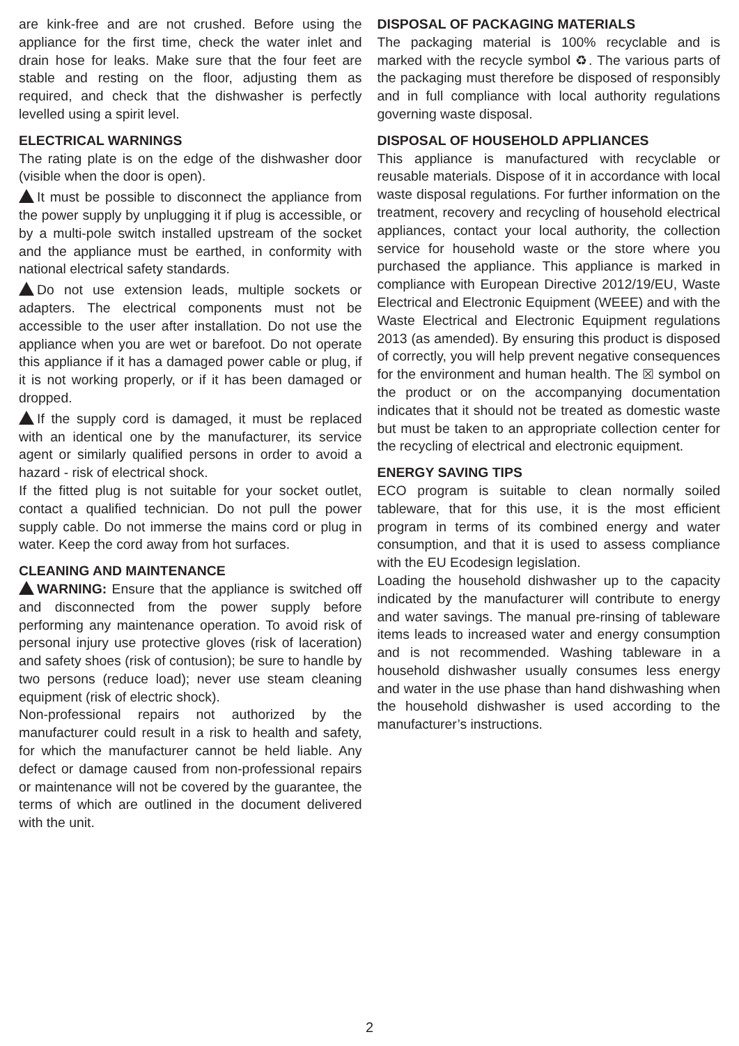are kink-free and are not crushed. Before using the appliance for the first time, check the water inlet and drain hose for leaks. Make sure that the four feet are stable and resting on the floor, adjusting them as required, and check that the dishwasher is perfectly levelled using a spirit level.
ELECTRICAL WARNINGS
The rating plate is on the edge of the dishwasher door (visible when the door is open).
It must be possible to disconnect the appliance from the power supply by unplugging it if plug is accessible, or by a multi-pole switch installed upstream of the socket and the appliance must be earthed, in conformity with national electrical safety standards.
Do not use extension leads, multiple sockets or adapters. The electrical components must not be accessible to the user after installation. Do not use the appliance when you are wet or barefoot. Do not operate this appliance if it has a damaged power cable or plug, if it is not working properly, or if it has been damaged or dropped.
If the supply cord is damaged, it must be replaced with an identical one by the manufacturer, its service agent or similarly qualified persons in order to avoid a hazard - risk of electrical shock.
If the fitted plug is not suitable for your socket outlet, contact a qualified technician. Do not pull the power supply cable. Do not immerse the mains cord or plug in water. Keep the cord away from hot surfaces.
CLEANING AND MAINTENANCE
WARNING: Ensure that the appliance is switched off and disconnected from the power supply before performing any maintenance operation. To avoid risk of personal injury use protective gloves (risk of laceration) and safety shoes (risk of contusion); be sure to handle by two persons (reduce load); never use steam cleaning equipment (risk of electric shock).
Non-professional repairs not authorized by the manufacturer could result in a risk to health and safety, for which the manufacturer cannot be held liable. Any defect or damage caused from non-professional repairs or maintenance will not be covered by the guarantee, the terms of which are outlined in the document delivered with the unit.
DISPOSAL OF PACKAGING MATERIALS
The packaging material is 100% recyclable and is marked with the recycle symbol ♻. The various parts of the packaging must therefore be disposed of responsibly and in full compliance with local authority regulations governing waste disposal.
DISPOSAL OF HOUSEHOLD APPLIANCES
This appliance is manufactured with recyclable or reusable materials. Dispose of it in accordance with local waste disposal regulations. For further information on the treatment, recovery and recycling of household electrical appliances, contact your local authority, the collection service for household waste or the store where you purchased the appliance. This appliance is marked in compliance with European Directive 2012/19/EU, Waste Electrical and Electronic Equipment (WEEE) and with the Waste Electrical and Electronic Equipment regulations 2013 (as amended). By ensuring this product is disposed of correctly, you will help prevent negative consequences for the environment and human health. The ☒ symbol on the product or on the accompanying documentation indicates that it should not be treated as domestic waste but must be taken to an appropriate collection center for the recycling of electrical and electronic equipment.
ENERGY SAVING TIPS
ECO program is suitable to clean normally soiled tableware, that for this use, it is the most efficient program in terms of its combined energy and water consumption, and that it is used to assess compliance with the EU Ecodesign legislation.
Loading the household dishwasher up to the capacity indicated by the manufacturer will contribute to energy and water savings. The manual pre-rinsing of tableware items leads to increased water and energy consumption and is not recommended. Washing tableware in a household dishwasher usually consumes less energy and water in the use phase than hand dishwashing when the household dishwasher is used according to the manufacturer’s instructions.
2